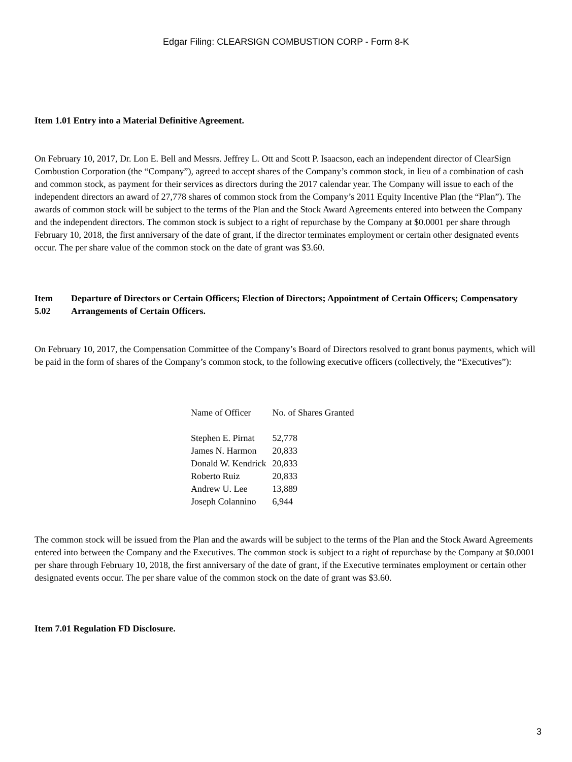Edgar Filing: CLEARSIGN COMBUSTION CORP - Form 8-K
Item 1.01 Entry into a Material Definitive Agreement.
On February 10, 2017, Dr. Lon E. Bell and Messrs. Jeffrey L. Ott and Scott P. Isaacson, each an independent director of ClearSign Combustion Corporation (the “Company”), agreed to accept shares of the Company’s common stock, in lieu of a combination of cash and common stock, as payment for their services as directors during the 2017 calendar year. The Company will issue to each of the independent directors an award of 27,778 shares of common stock from the Company’s 2011 Equity Incentive Plan (the “Plan”). The awards of common stock will be subject to the terms of the Plan and the Stock Award Agreements entered into between the Company and the independent directors. The common stock is subject to a right of repurchase by the Company at $0.0001 per share through February 10, 2018, the first anniversary of the date of grant, if the director terminates employment or certain other designated events occur. The per share value of the common stock on the date of grant was $3.60.
| Item 5.02 | Departure of Directors or Certain Officers; Election of Directors; Appointment of Certain Officers; Compensatory Arrangements of Certain Officers. |
On February 10, 2017, the Compensation Committee of the Company’s Board of Directors resolved to grant bonus payments, which will be paid in the form of shares of the Company’s common stock, to the following executive officers (collectively, the “Executives”):
| Name of Officer | No. of Shares Granted |
| Stephen E. Pirnat | 52,778 |
| James N. Harmon | 20,833 |
| Donald W. Kendrick | 20,833 |
| Roberto Ruiz | 20,833 |
| Andrew U. Lee | 13,889 |
| Joseph Colannino | 6,944 |
The common stock will be issued from the Plan and the awards will be subject to the terms of the Plan and the Stock Award Agreements entered into between the Company and the Executives. The common stock is subject to a right of repurchase by the Company at $0.0001 per share through February 10, 2018, the first anniversary of the date of grant, if the Executive terminates employment or certain other designated events occur. The per share value of the common stock on the date of grant was $3.60.
Item 7.01 Regulation FD Disclosure.
3